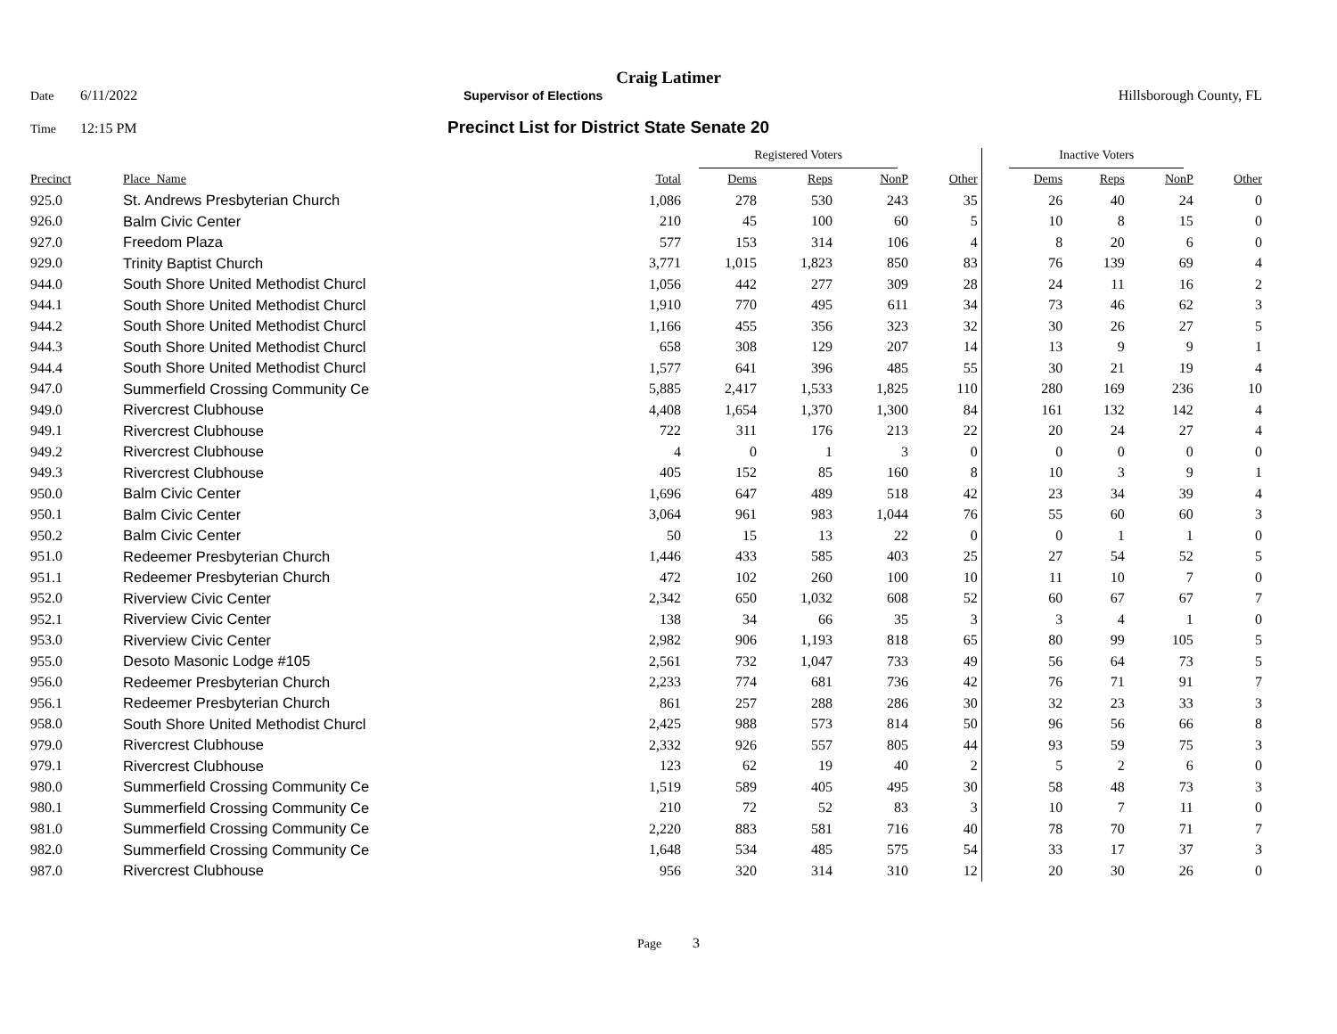Craig Latimer
Date 6/11/2022 Supervisor of Elections Hillsborough County, FL
Time 12:15 PM Precinct List for District State Senate 20
| | | | Registered Voters | | | | | Inactive Voters | | | |
| --- | --- | --- | --- | --- | --- | --- | --- | --- | --- | --- | --- |
| Precinct | Place_Name | Total | Dems | Reps | NonP | Other | | Dems | Reps | NonP | Other |
| 925.0 | St. Andrews Presbyterian Church | 1,086 | 278 | 530 | 243 | 35 | | 26 | 40 | 24 | 0 |
| 926.0 | Balm Civic Center | 210 | 45 | 100 | 60 | 5 | | 10 | 8 | 15 | 0 |
| 927.0 | Freedom Plaza | 577 | 153 | 314 | 106 | 4 | | 8 | 20 | 6 | 0 |
| 929.0 | Trinity Baptist Church | 3,771 | 1,015 | 1,823 | 850 | 83 | | 76 | 139 | 69 | 4 |
| 944.0 | South Shore United Methodist Churcl | 1,056 | 442 | 277 | 309 | 28 | | 24 | 11 | 16 | 2 |
| 944.1 | South Shore United Methodist Churcl | 1,910 | 770 | 495 | 611 | 34 | | 73 | 46 | 62 | 3 |
| 944.2 | South Shore United Methodist Churcl | 1,166 | 455 | 356 | 323 | 32 | | 30 | 26 | 27 | 5 |
| 944.3 | South Shore United Methodist Churcl | 658 | 308 | 129 | 207 | 14 | | 13 | 9 | 9 | 1 |
| 944.4 | South Shore United Methodist Churcl | 1,577 | 641 | 396 | 485 | 55 | | 30 | 21 | 19 | 4 |
| 947.0 | Summerfield Crossing Community Ce | 5,885 | 2,417 | 1,533 | 1,825 | 110 | | 280 | 169 | 236 | 10 |
| 949.0 | Rivercrest Clubhouse | 4,408 | 1,654 | 1,370 | 1,300 | 84 | | 161 | 132 | 142 | 4 |
| 949.1 | Rivercrest Clubhouse | 722 | 311 | 176 | 213 | 22 | | 20 | 24 | 27 | 4 |
| 949.2 | Rivercrest Clubhouse | 4 | 0 | 1 | 3 | 0 | | 0 | 0 | 0 | 0 |
| 949.3 | Rivercrest Clubhouse | 405 | 152 | 85 | 160 | 8 | | 10 | 3 | 9 | 1 |
| 950.0 | Balm Civic Center | 1,696 | 647 | 489 | 518 | 42 | | 23 | 34 | 39 | 4 |
| 950.1 | Balm Civic Center | 3,064 | 961 | 983 | 1,044 | 76 | | 55 | 60 | 60 | 3 |
| 950.2 | Balm Civic Center | 50 | 15 | 13 | 22 | 0 | | 0 | 1 | 1 | 0 |
| 951.0 | Redeemer Presbyterian Church | 1,446 | 433 | 585 | 403 | 25 | | 27 | 54 | 52 | 5 |
| 951.1 | Redeemer Presbyterian Church | 472 | 102 | 260 | 100 | 10 | | 11 | 10 | 7 | 0 |
| 952.0 | Riverview Civic Center | 2,342 | 650 | 1,032 | 608 | 52 | | 60 | 67 | 67 | 7 |
| 952.1 | Riverview Civic Center | 138 | 34 | 66 | 35 | 3 | | 3 | 4 | 1 | 0 |
| 953.0 | Riverview Civic Center | 2,982 | 906 | 1,193 | 818 | 65 | | 80 | 99 | 105 | 5 |
| 955.0 | Desoto Masonic Lodge #105 | 2,561 | 732 | 1,047 | 733 | 49 | | 56 | 64 | 73 | 5 |
| 956.0 | Redeemer Presbyterian Church | 2,233 | 774 | 681 | 736 | 42 | | 76 | 71 | 91 | 7 |
| 956.1 | Redeemer Presbyterian Church | 861 | 257 | 288 | 286 | 30 | | 32 | 23 | 33 | 3 |
| 958.0 | South Shore United Methodist Churcl | 2,425 | 988 | 573 | 814 | 50 | | 96 | 56 | 66 | 8 |
| 979.0 | Rivercrest Clubhouse | 2,332 | 926 | 557 | 805 | 44 | | 93 | 59 | 75 | 3 |
| 979.1 | Rivercrest Clubhouse | 123 | 62 | 19 | 40 | 2 | | 5 | 2 | 6 | 0 |
| 980.0 | Summerfield Crossing Community Ce | 1,519 | 589 | 405 | 495 | 30 | | 58 | 48 | 73 | 3 |
| 980.1 | Summerfield Crossing Community Ce | 210 | 72 | 52 | 83 | 3 | | 10 | 7 | 11 | 0 |
| 981.0 | Summerfield Crossing Community Ce | 2,220 | 883 | 581 | 716 | 40 | | 78 | 70 | 71 | 7 |
| 982.0 | Summerfield Crossing Community Ce | 1,648 | 534 | 485 | 575 | 54 | | 33 | 17 | 37 | 3 |
| 987.0 | Rivercrest Clubhouse | 956 | 320 | 314 | 310 | 12 | | 20 | 30 | 26 | 0 |
Page 3